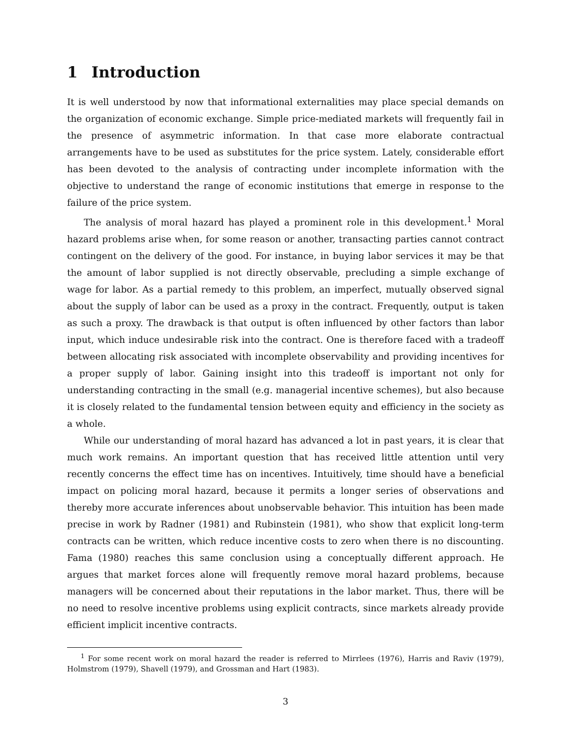1 Introduction
It is well understood by now that informational externalities may place special demands on the organization of economic exchange. Simple price-mediated markets will frequently fail in the presence of asymmetric information. In that case more elaborate contractual arrangements have to be used as substitutes for the price system. Lately, considerable effort has been devoted to the analysis of contracting under incomplete information with the objective to understand the range of economic institutions that emerge in response to the failure of the price system.
The analysis of moral hazard has played a prominent role in this development.<sup>1</sup> Moral hazard problems arise when, for some reason or another, transacting parties cannot contract contingent on the delivery of the good. For instance, in buying labor services it may be that the amount of labor supplied is not directly observable, precluding a simple exchange of wage for labor. As a partial remedy to this problem, an imperfect, mutually observed signal about the supply of labor can be used as a proxy in the contract. Frequently, output is taken as such a proxy. The drawback is that output is often influenced by other factors than labor input, which induce undesirable risk into the contract. One is therefore faced with a tradeoff between allocating risk associated with incomplete observability and providing incentives for a proper supply of labor. Gaining insight into this tradeoff is important not only for understanding contracting in the small (e.g. managerial incentive schemes), but also because it is closely related to the fundamental tension between equity and efficiency in the society as a whole.
While our understanding of moral hazard has advanced a lot in past years, it is clear that much work remains. An important question that has received little attention until very recently concerns the effect time has on incentives. Intuitively, time should have a beneficial impact on policing moral hazard, because it permits a longer series of observations and thereby more accurate inferences about unobservable behavior. This intuition has been made precise in work by Radner (1981) and Rubinstein (1981), who show that explicit long-term contracts can be written, which reduce incentive costs to zero when there is no discounting. Fama (1980) reaches this same conclusion using a conceptually different approach. He argues that market forces alone will frequently remove moral hazard problems, because managers will be concerned about their reputations in the labor market. Thus, there will be no need to resolve incentive problems using explicit contracts, since markets already provide efficient implicit incentive contracts.
<sup>1</sup> For some recent work on moral hazard the reader is referred to Mirrlees (1976), Harris and Raviv (1979), Holmstrom (1979), Shavell (1979), and Grossman and Hart (1983).
3